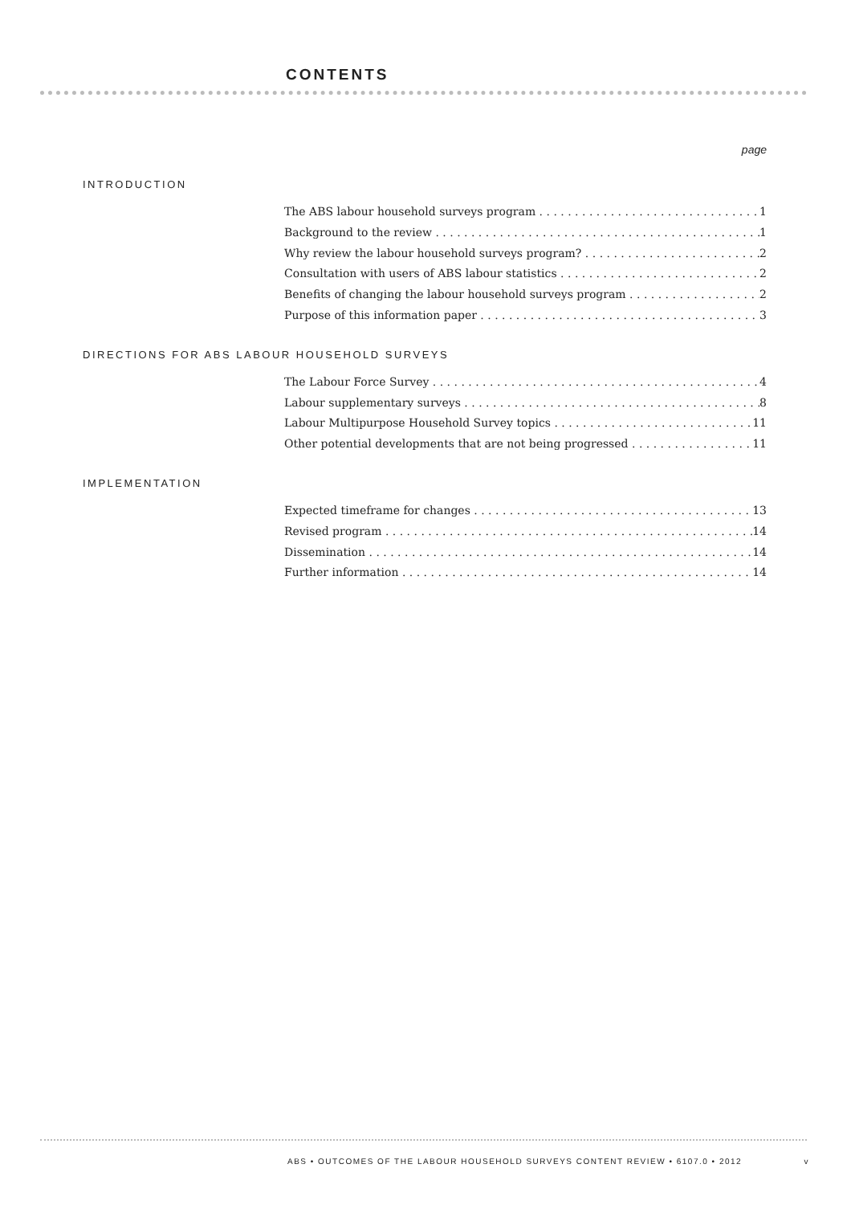CONTENTS
page
INTRODUCTION
The ABS labour household surveys program 1
Background to the review 1
Why review the labour household surveys program? 2
Consultation with users of ABS labour statistics 2
Benefits of changing the labour household surveys program 2
Purpose of this information paper 3
DIRECTIONS FOR ABS LABOUR HOUSEHOLD SURVEYS
The Labour Force Survey 4
Labour supplementary surveys 8
Labour Multipurpose Household Survey topics 11
Other potential developments that are not being progressed 11
IMPLEMENTATION
Expected timeframe for changes 13
Revised program 14
Dissemination 14
Further information 14
ABS • OUTCOMES OF THE LABOUR HOUSEHOLD SURVEYS CONTENT REVIEW • 6107.0 • 2012 v